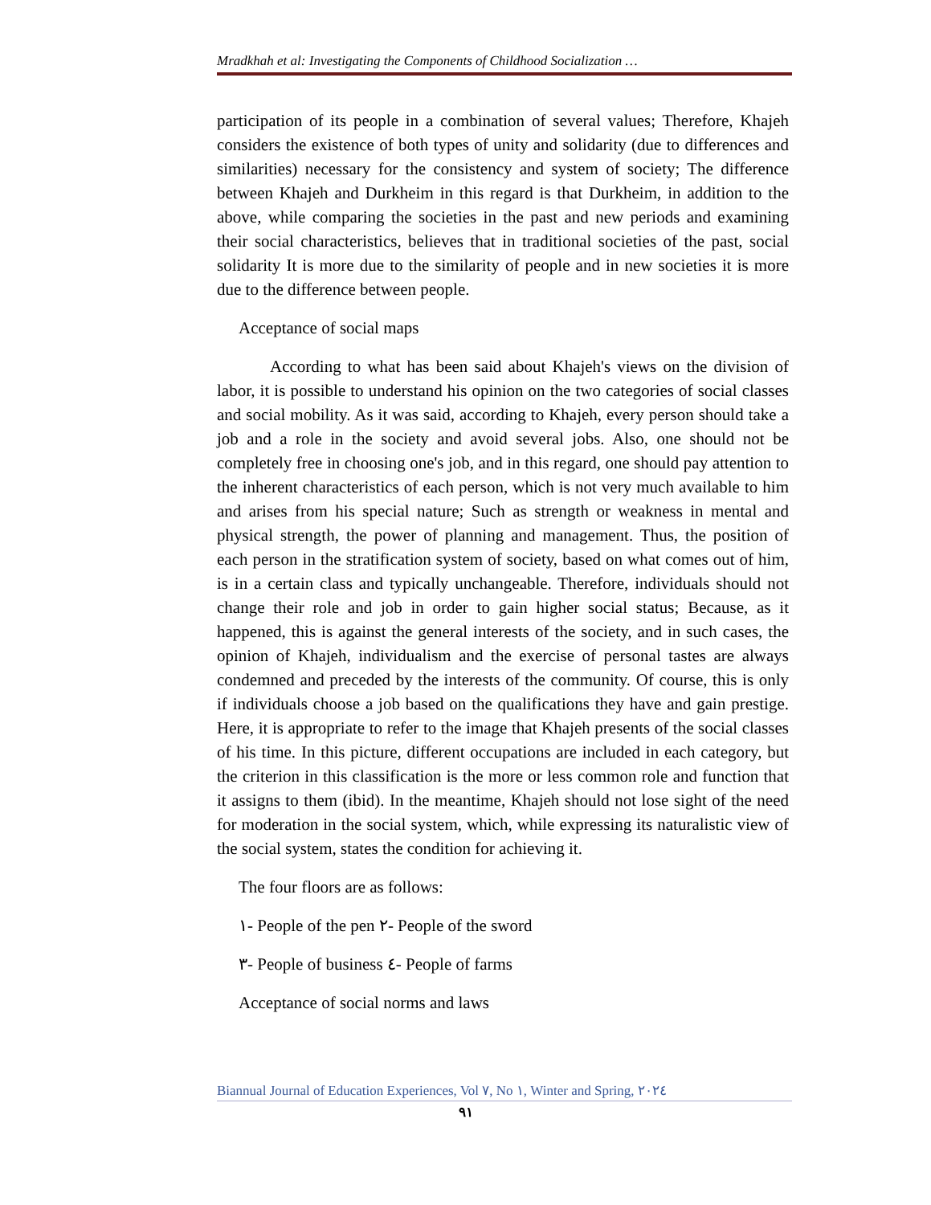Mradkhah et al: Investigating the Components of Childhood Socialization …
participation of its people in a combination of several values; Therefore, Khajeh considers the existence of both types of unity and solidarity (due to differences and similarities) necessary for the consistency and system of society; The difference between Khajeh and Durkheim in this regard is that Durkheim, in addition to the above, while comparing the societies in the past and new periods and examining their social characteristics, believes that in traditional societies of the past, social solidarity It is more due to the similarity of people and in new societies it is more due to the difference between people.
Acceptance of social maps
According to what has been said about Khajeh's views on the division of labor, it is possible to understand his opinion on the two categories of social classes and social mobility. As it was said, according to Khajeh, every person should take a job and a role in the society and avoid several jobs. Also, one should not be completely free in choosing one's job, and in this regard, one should pay attention to the inherent characteristics of each person, which is not very much available to him and arises from his special nature; Such as strength or weakness in mental and physical strength, the power of planning and management. Thus, the position of each person in the stratification system of society, based on what comes out of him, is in a certain class and typically unchangeable. Therefore, individuals should not change their role and job in order to gain higher social status; Because, as it happened, this is against the general interests of the society, and in such cases, the opinion of Khajeh, individualism and the exercise of personal tastes are always condemned and preceded by the interests of the community. Of course, this is only if individuals choose a job based on the qualifications they have and gain prestige. Here, it is appropriate to refer to the image that Khajeh presents of the social classes of his time. In this picture, different occupations are included in each category, but the criterion in this classification is the more or less common role and function that it assigns to them (ibid). In the meantime, Khajeh should not lose sight of the need for moderation in the social system, which, while expressing its naturalistic view of the social system, states the condition for achieving it.
The four floors are as follows:
١- People of the pen ٢- People of the sword
٣- People of business ٤- People of farms
Acceptance of social norms and laws
Biannual Journal of Education Experiences, Vol ٧, No ١, Winter and Spring, ٢٠٢٤
٩١